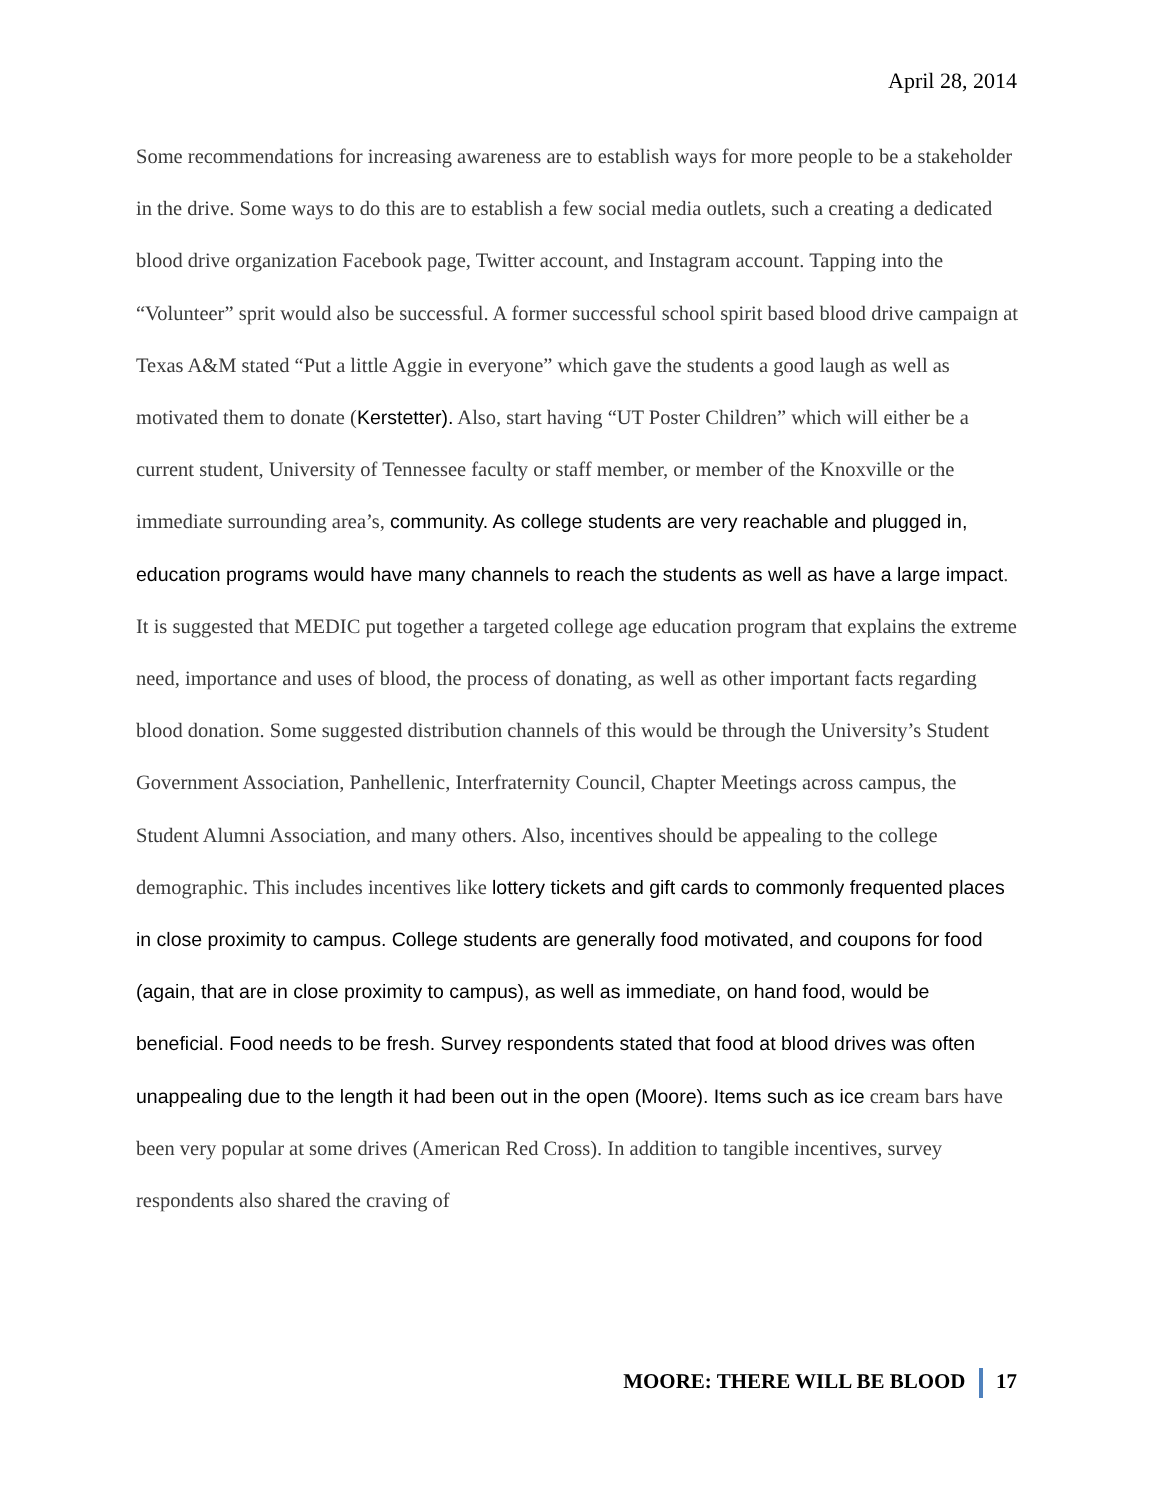April 28, 2014
Some recommendations for increasing awareness are to establish ways for more people to be a stakeholder in the drive. Some ways to do this are to establish a few social media outlets, such a creating a dedicated blood drive organization Facebook page, Twitter account, and Instagram account. Tapping into the “Volunteer” sprit would also be successful. A former successful school spirit based blood drive campaign at Texas A&M stated “Put a little Aggie in everyone” which gave the students a good laugh as well as motivated them to donate (Kerstetter). Also, start having “UT Poster Children” which will either be a current student, University of Tennessee faculty or staff member, or member of the Knoxville or the immediate surrounding area’s, community. As college students are very reachable and plugged in, education programs would have many channels to reach the students as well as have a large impact. It is suggested that MEDIC put together a targeted college age education program that explains the extreme need, importance and uses of blood, the process of donating, as well as other important facts regarding blood donation. Some suggested distribution channels of this would be through the University’s Student Government Association, Panhellenic, Interfraternity Council, Chapter Meetings across campus, the Student Alumni Association, and many others. Also, incentives should be appealing to the college demographic. This includes incentives like lottery tickets and gift cards to commonly frequented places in close proximity to campus. College students are generally food motivated, and coupons for food (again, that are in close proximity to campus), as well as immediate, on hand food, would be beneficial. Food needs to be fresh. Survey respondents stated that food at blood drives was often unappealing due to the length it had been out in the open (Moore). Items such as ice cream bars have been very popular at some drives (American Red Cross). In addition to tangible incentives, survey respondents also shared the craving of
MOORE: THERE WILL BE BLOOD 17